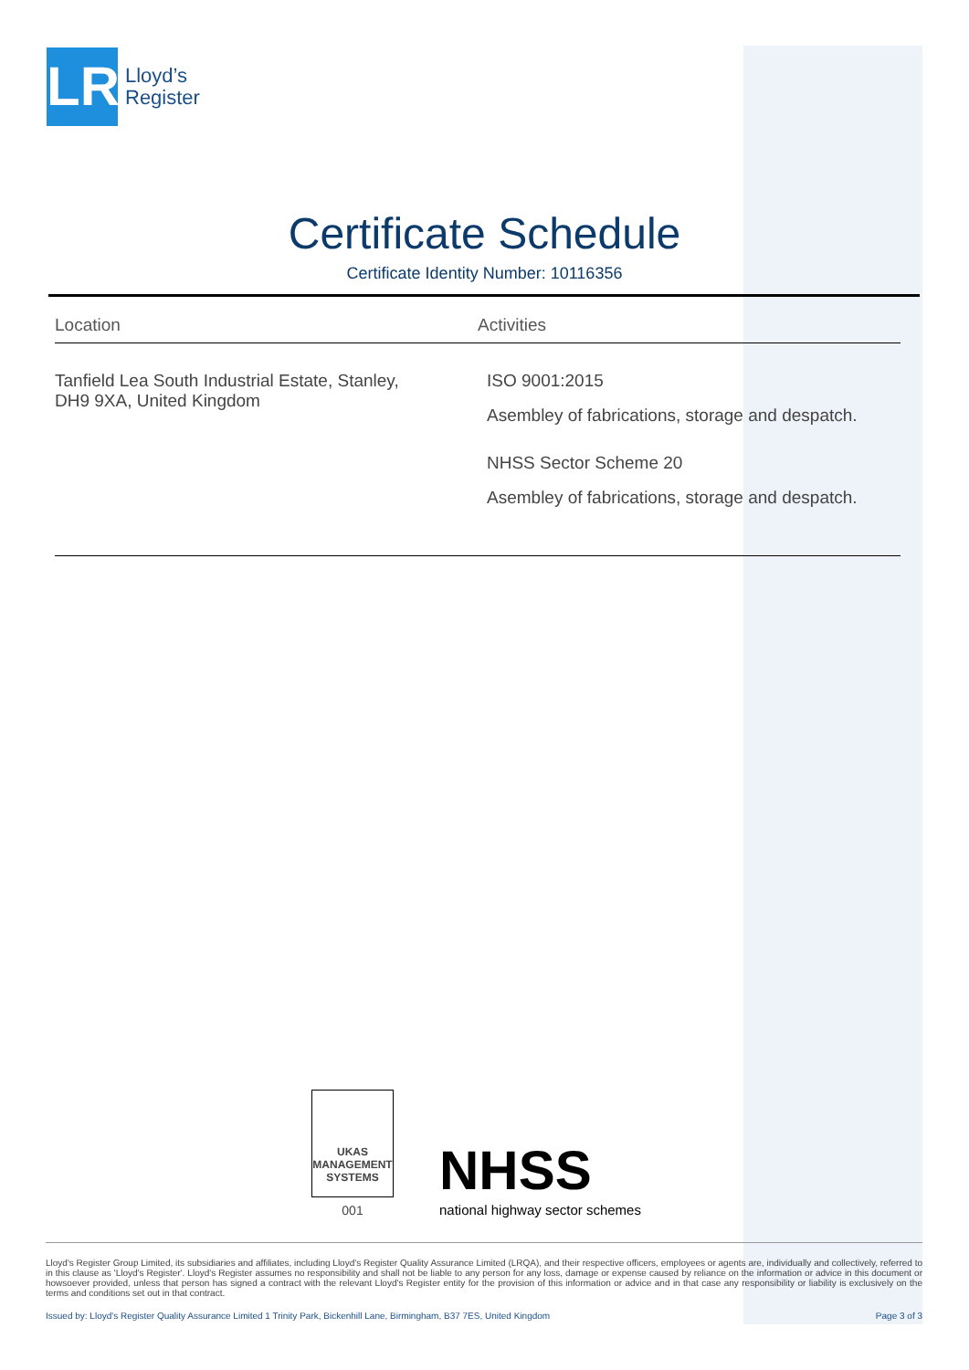LR
Lloyd’s
Register
Certificate Schedule
Certificate Identity Number: 10116356
| Location | Activities |
| --- | --- |
| Tanfield Lea South Industrial Estate, Stanley, DH9 9XA, United Kingdom | ISO 9001:2015 Asembley of fabrications, storage and despatch. NHSS Sector Scheme 20 Asembley of fabrications, storage and despatch. |
UKAS
MANAGEMENT
SYSTEMS
001
NHSS
national highway sector schemes
Lloyd's Register Group Limited, its subsidiaries and affiliates, including Lloyd's Register Quality Assurance Limited (LRQA), and their respective officers, employees or agents are, individually and collectively, referred to in this clause as 'Lloyd's Register'. Lloyd's Register assumes no responsibility and shall not be liable to any person for any loss, damage or expense caused by reliance on the information or advice in this document or howsoever provided, unless that person has signed a contract with the relevant Lloyd's Register entity for the provision of this information or advice and in that case any responsibility or liability is exclusively on the terms and conditions set out in that contract.
Issued by: Lloyd's Register Quality Assurance Limited 1 Trinity Park, Bickenhill Lane, Birmingham, B37 7ES, United Kingdom Page 3 of 3